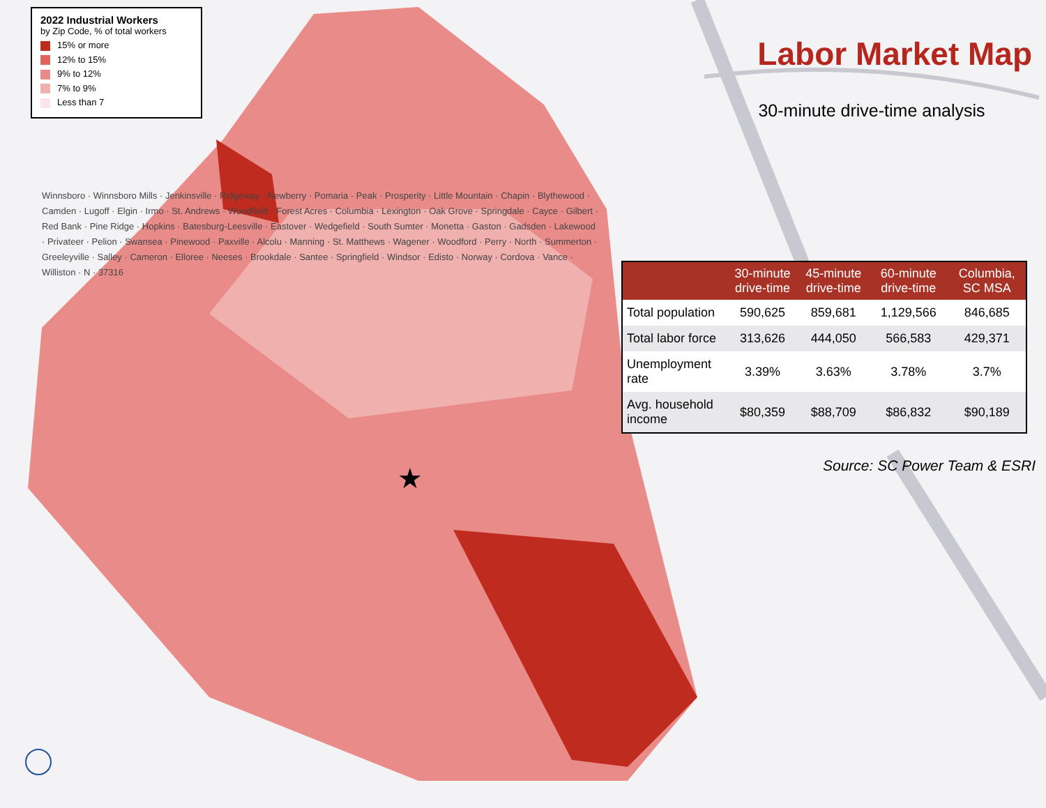★
2022 Industrial Workers
by Zip Code, % of total workers
15% or more
12% to 15%
9% to 12%
7% to 9%
Less than 7
Winnsboro · Winnsboro Mills · Jenkinsville · Ridgeway · Newberry · Pomaria · Peak · Prosperity · Little Mountain · Chapin · Blythewood · Camden · Lugoff · Elgin · Irmo · St. Andrews · Woodfield · Forest Acres · Columbia · Lexington · Oak Grove · Springdale · Cayce · Gilbert · Red Bank · Pine Ridge · Hopkins · Batesburg-Leesville · Eastover · Wedgefield · South Sumter · Monetta · Gaston · Gadsden · Lakewood · Privateer · Pelion · Swansea · Pinewood · Paxville · Alcolu · Manning · St. Matthews · Wagener · Woodford · Perry · North · Summerton · Greeleyville · Salley · Cameron · Elloree · Neeses · Brookdale · Santee · Springfield · Windsor · Edisto · Norway · Cordova · Vance · Williston · N · 37316
Labor Market Map
30-minute drive-time analysis
| | 30-minute drive-time | 45-minute drive-time | 60-minute drive-time | Columbia, SC MSA |
| --- | --- | --- | --- | --- |
| Total population | 590,625 | 859,681 | 1,129,566 | 846,685 |
| Total labor force | 313,626 | 444,050 | 566,583 | 429,371 |
| Unemployment rate | 3.39% | 3.63% | 3.78% | 3.7% |
| Avg. household income | $80,359 | $88,709 | $86,832 | $90,189 |
Source: SC Power Team & ESRI